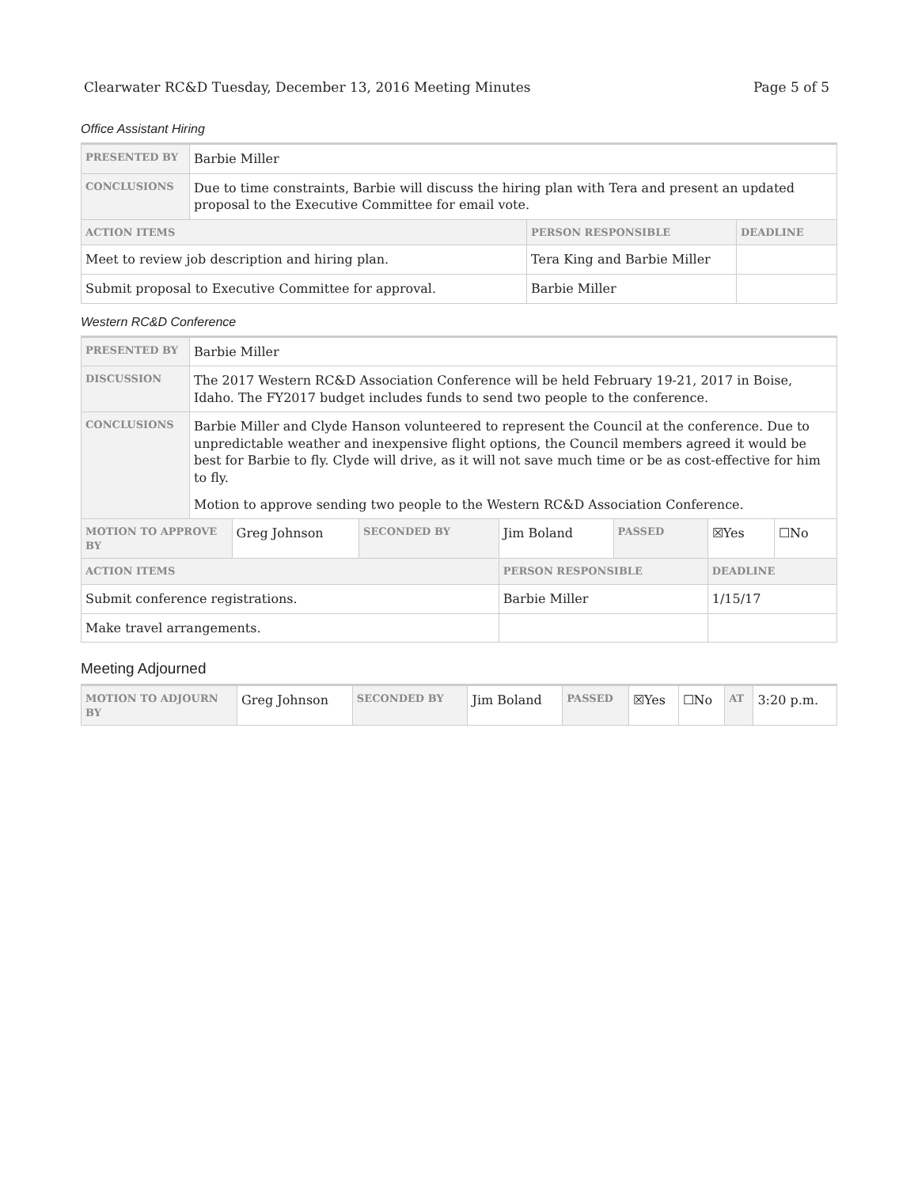Clearwater RC&D Tuesday, December 13, 2016 Meeting Minutes Page 5 of 5
Office Assistant Hiring
| PRESENTED BY | Barbie Miller | | |
| CONCLUSIONS | Due to time constraints, Barbie will discuss the hiring plan with Tera and present an updated proposal to the Executive Committee for email vote. | | |
| ACTION ITEMS | | PERSON RESPONSIBLE | DEADLINE |
| Meet to review job description and hiring plan. | | Tera King and Barbie Miller | |
| Submit proposal to Executive Committee for approval. | | Barbie Miller | |
Western RC&D Conference
| PRESENTED BY | Barbie Miller | | | | | | |
| DISCUSSION | The 2017 Western RC&D Association Conference will be held February 19-21, 2017 in Boise, Idaho. The FY2017 budget includes funds to send two people to the conference. | | | | | | |
| CONCLUSIONS | Barbie Miller and Clyde Hanson volunteered to represent the Council at the conference. Due to unpredictable weather and inexpensive flight options, the Council members agreed it would be best for Barbie to fly. Clyde will drive, as it will not save much time or be as cost-effective for him to fly. Motion to approve sending two people to the Western RC&D Association Conference. | | | | | | |
| MOTION TO APPROVE BY | | Greg Johnson | SECONDED BY | Jim Boland | PASSED | ☒Yes | ☐No |
| ACTION ITEMS | | | | PERSON RESPONSIBLE | | DEADLINE | |
| Submit conference registrations. | | | | Barbie Miller | | 1/15/17 | |
| Make travel arrangements. | | | | | | | |
Meeting Adjourned
| MOTION TO ADJOURN BY | Greg Johnson | SECONDED BY | Jim Boland | PASSED | ☒Yes | ☐No | AT | 3:20 p.m. |